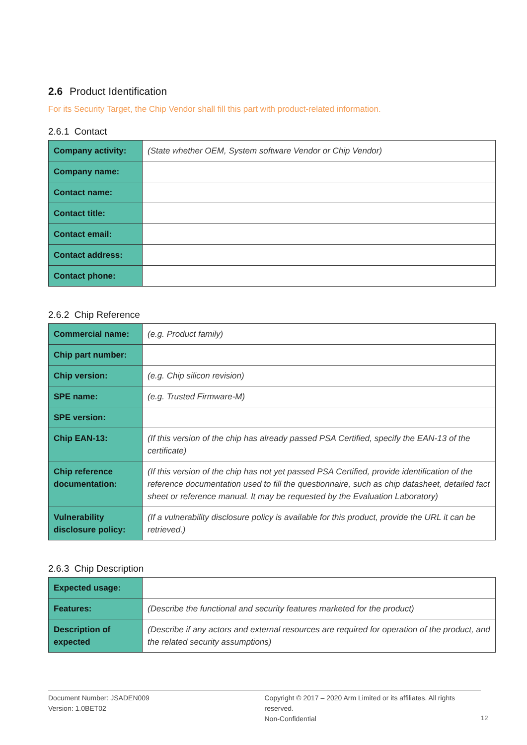2.6 Product Identification
For its Security Target, the Chip Vendor shall fill this part with product-related information.
2.6.1 Contact
| Company activity: | (State whether OEM, System software Vendor or Chip Vendor) |
| Company name: | |
| Contact name: | |
| Contact title: | |
| Contact email: | |
| Contact address: | |
| Contact phone: | |
2.6.2 Chip Reference
| Commercial name: | (e.g. Product family) |
| Chip part number: | |
| Chip version: | (e.g. Chip silicon revision) |
| SPE name: | (e.g. Trusted Firmware-M) |
| SPE version: | |
| Chip EAN-13: | (If this version of the chip has already passed PSA Certified, specify the EAN-13 of the certificate) |
| Chip reference documentation: | (If this version of the chip has not yet passed PSA Certified, provide identification of the reference documentation used to fill the questionnaire, such as chip datasheet, detailed fact sheet or reference manual. It may be requested by the Evaluation Laboratory) |
| Vulnerability disclosure policy: | (If a vulnerability disclosure policy is available for this product, provide the URL it can be retrieved.) |
2.6.3 Chip Description
| Expected usage: | |
| Features: | (Describe the functional and security features marketed for the product) |
| Description of expected | (Describe if any actors and external resources are required for operation of the product, and the related security assumptions) |
Document Number: JSADEN009
Version: 1.0BET02
Copyright © 2017 – 2020 Arm Limited or its affiliates. All rights reserved.
Non-Confidential
12